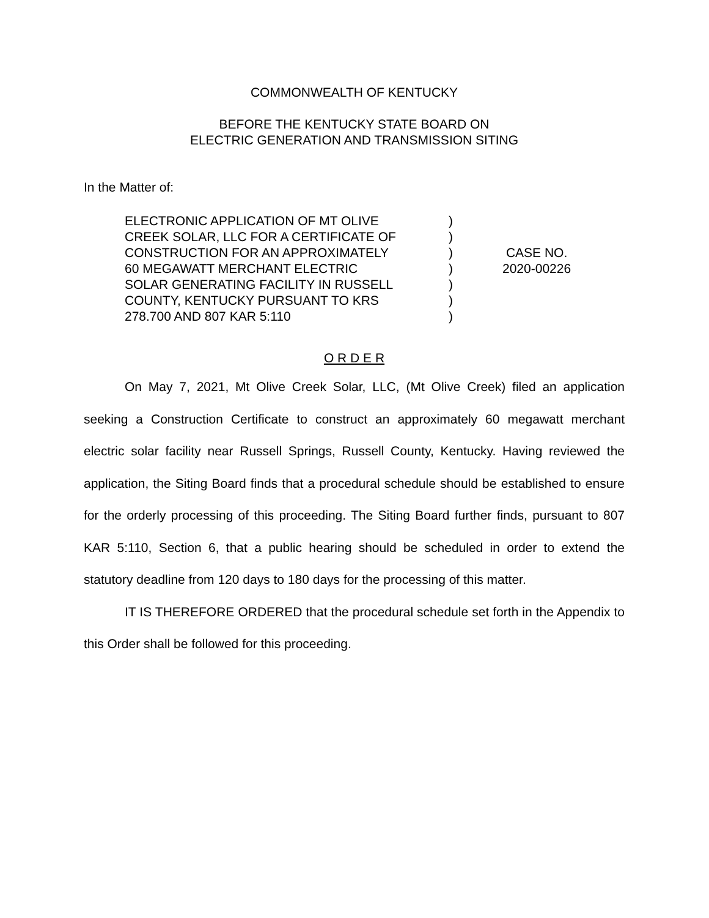COMMONWEALTH OF KENTUCKY
BEFORE THE KENTUCKY STATE BOARD ON
ELECTRIC GENERATION AND TRANSMISSION SITING
In the Matter of:
ELECTRONIC APPLICATION OF MT OLIVE
CREEK SOLAR, LLC FOR A CERTIFICATE OF
CONSTRUCTION FOR AN APPROXIMATELY
60 MEGAWATT MERCHANT ELECTRIC
SOLAR GENERATING FACILITY IN RUSSELL
COUNTY, KENTUCKY PURSUANT TO KRS
278.700 AND 807 KAR 5:110
)
)
)
)
)
)
)
CASE NO.
2020-00226
O R D E R
On May 7, 2021, Mt Olive Creek Solar, LLC, (Mt Olive Creek) filed an application seeking a Construction Certificate to construct an approximately 60 megawatt merchant electric solar facility near Russell Springs, Russell County, Kentucky. Having reviewed the application, the Siting Board finds that a procedural schedule should be established to ensure for the orderly processing of this proceeding. The Siting Board further finds, pursuant to 807 KAR 5:110, Section 6, that a public hearing should be scheduled in order to extend the statutory deadline from 120 days to 180 days for the processing of this matter.
IT IS THEREFORE ORDERED that the procedural schedule set forth in the Appendix to this Order shall be followed for this proceeding.